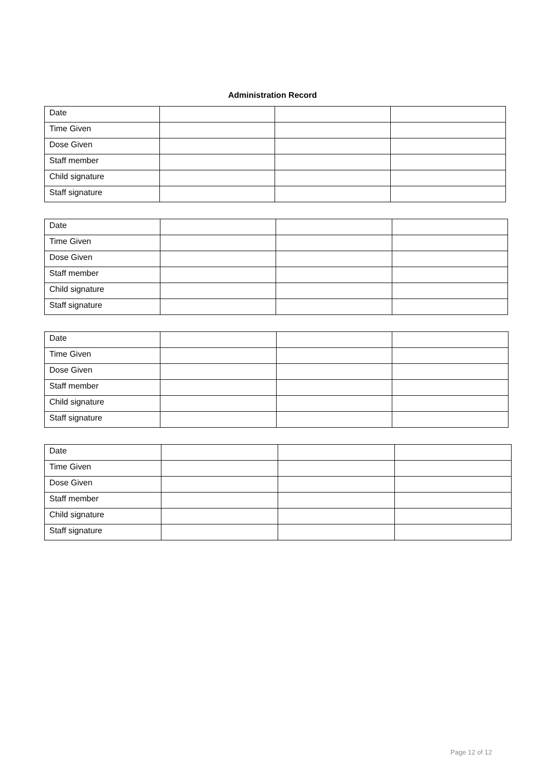Administration Record
| Date | | | |
| Time Given | | | |
| Dose Given | | | |
| Staff member | | | |
| Child signature | | | |
| Staff signature | | | |
| Date | | | |
| Time Given | | | |
| Dose Given | | | |
| Staff member | | | |
| Child signature | | | |
| Staff signature | | | |
| Date | | | |
| Time Given | | | |
| Dose Given | | | |
| Staff member | | | |
| Child signature | | | |
| Staff signature | | | |
| Date | | | |
| Time Given | | | |
| Dose Given | | | |
| Staff member | | | |
| Child signature | | | |
| Staff signature | | | |
Page 12 of 12